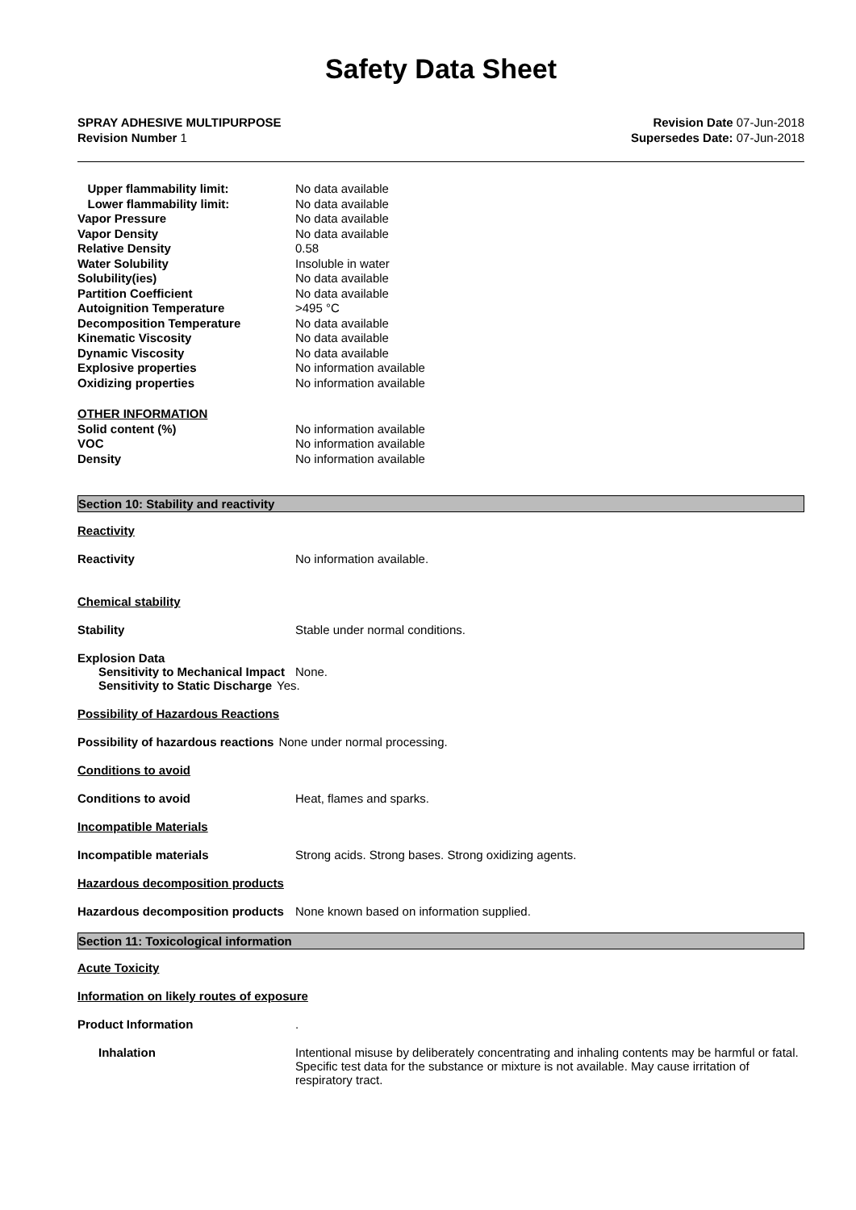Safety Data Sheet
SPRAY ADHESIVE MULTIPURPOSE
Revision Number 1
Revision Date 07-Jun-2018
Supersedes Date: 07-Jun-2018
| Upper flammability limit: | No data available |
| Lower flammability limit: | No data available |
| Vapor Pressure | No data available |
| Vapor Density | No data available |
| Relative Density | 0.58 |
| Water Solubility | Insoluble in water |
| Solubility(ies) | No data available |
| Partition Coefficient | No data available |
| Autoignition Temperature | >495 °C |
| Decomposition Temperature | No data available |
| Kinematic Viscosity | No data available |
| Dynamic Viscosity | No data available |
| Explosive properties | No information available |
| Oxidizing properties | No information available |
| OTHER INFORMATION | |
| Solid content (%) | No information available |
| VOC | No information available |
| Density | No information available |
Section 10: Stability and reactivity
Reactivity
Reactivity No information available.
Chemical stability
Stability Stable under normal conditions.
Explosion Data
Sensitivity to Mechanical Impact
None.
Sensitivity to Static Discharge
Yes.
Possibility of Hazardous Reactions
Possibility of hazardous reactions
None under normal processing.
Conditions to avoid
Conditions to avoid Heat, flames and sparks.
Incompatible Materials
Incompatible materials Strong acids. Strong bases. Strong oxidizing agents.
Hazardous decomposition products
Hazardous decomposition products
None known based on information supplied.
Section 11: Toxicological information
Acute Toxicity
Information on likely routes of exposure
Product Information .
Inhalation Intentional misuse by deliberately concentrating and inhaling contents may be harmful or fatal. Specific test data for the substance or mixture is not available. May cause irritation of respiratory tract.